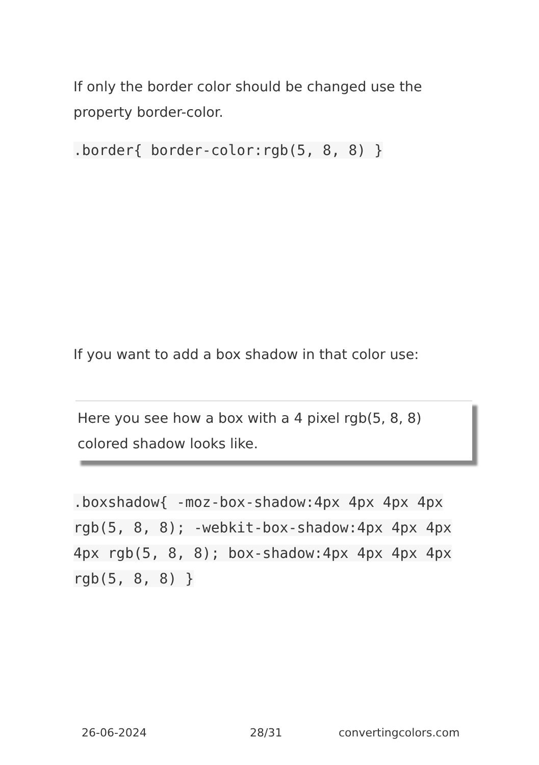If only the border color should be changed use the property border-color.
.border{ border-color:rgb(5, 8, 8) }
If you want to add a box shadow in that color use:
Here you see how a box with a 4 pixel rgb(5, 8, 8) colored shadow looks like.
.boxshadow{ -moz-box-shadow:4px 4px 4px 4px rgb(5, 8, 8); -webkit-box-shadow:4px 4px 4px 4px rgb(5, 8, 8); box-shadow:4px 4px 4px 4px rgb(5, 8, 8) }
26-06-2024 28/31 convertingcolors.com